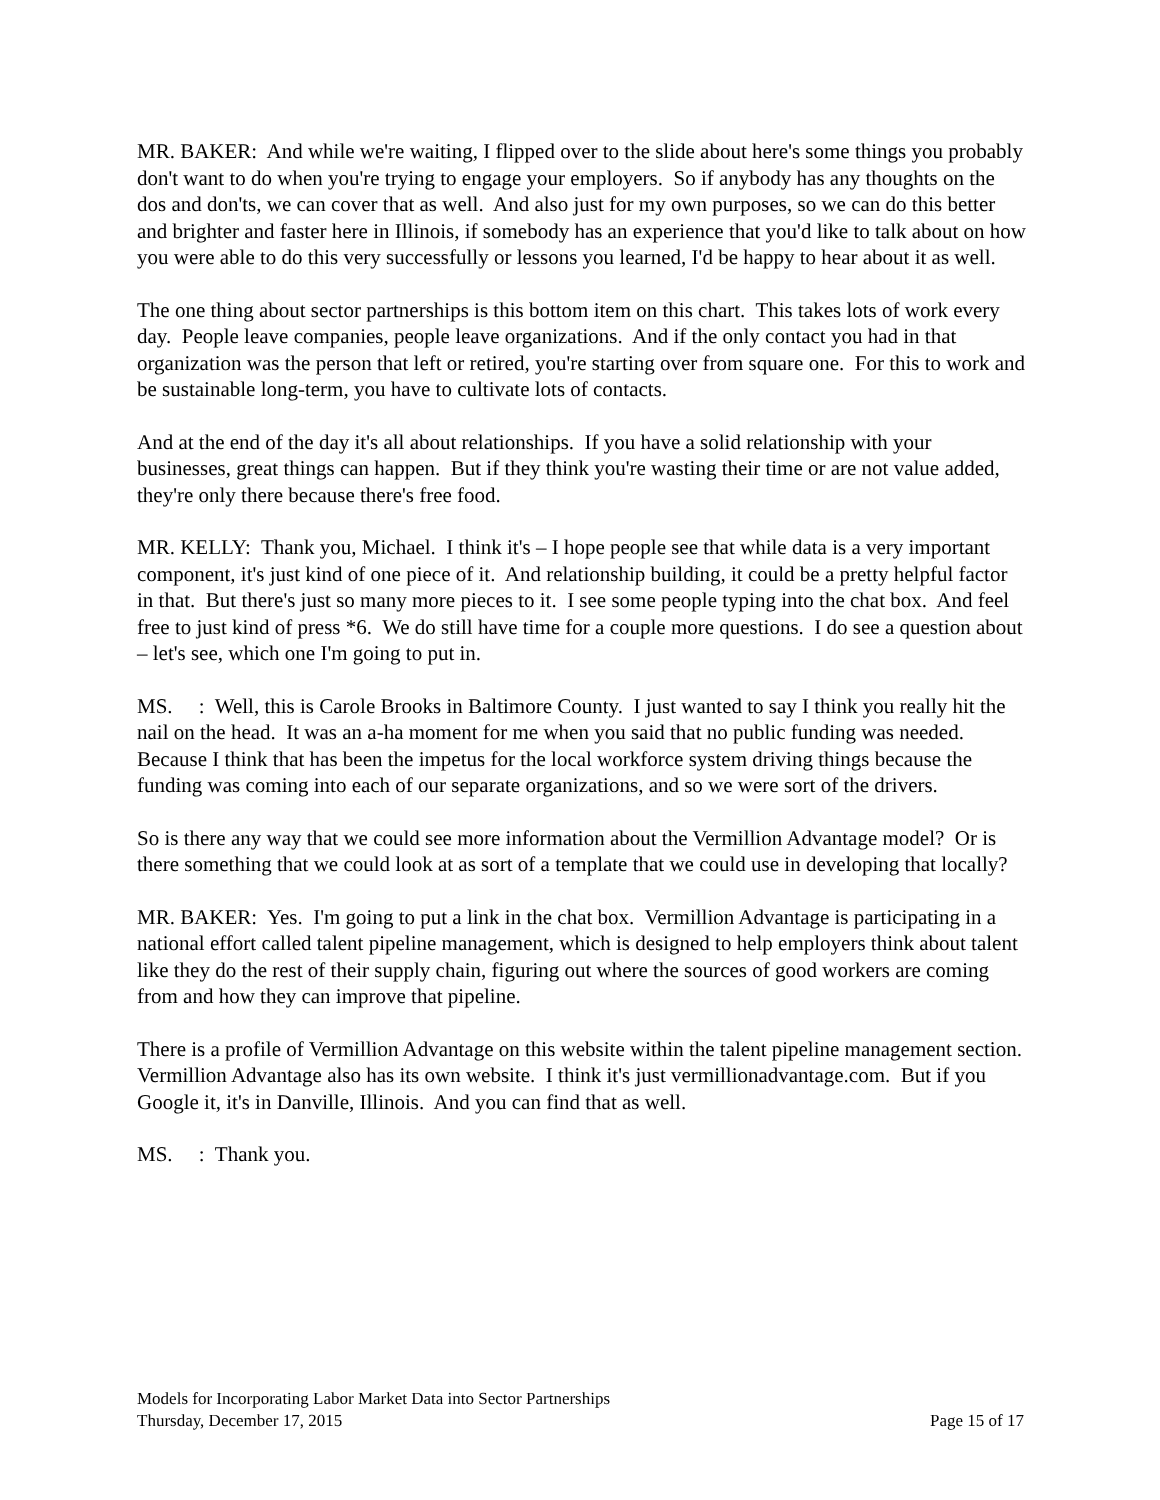MR. BAKER: And while we're waiting, I flipped over to the slide about here's some things you probably don't want to do when you're trying to engage your employers. So if anybody has any thoughts on the dos and don'ts, we can cover that as well. And also just for my own purposes, so we can do this better and brighter and faster here in Illinois, if somebody has an experience that you'd like to talk about on how you were able to do this very successfully or lessons you learned, I'd be happy to hear about it as well.
The one thing about sector partnerships is this bottom item on this chart. This takes lots of work every day. People leave companies, people leave organizations. And if the only contact you had in that organization was the person that left or retired, you're starting over from square one. For this to work and be sustainable long-term, you have to cultivate lots of contacts.
And at the end of the day it's all about relationships. If you have a solid relationship with your businesses, great things can happen. But if they think you're wasting their time or are not value added, they're only there because there's free food.
MR. KELLY: Thank you, Michael. I think it's – I hope people see that while data is a very important component, it's just kind of one piece of it. And relationship building, it could be a pretty helpful factor in that. But there's just so many more pieces to it. I see some people typing into the chat box. And feel free to just kind of press *6. We do still have time for a couple more questions. I do see a question about – let's see, which one I'm going to put in.
MS. : Well, this is Carole Brooks in Baltimore County. I just wanted to say I think you really hit the nail on the head. It was an a-ha moment for me when you said that no public funding was needed. Because I think that has been the impetus for the local workforce system driving things because the funding was coming into each of our separate organizations, and so we were sort of the drivers.
So is there any way that we could see more information about the Vermillion Advantage model? Or is there something that we could look at as sort of a template that we could use in developing that locally?
MR. BAKER: Yes. I'm going to put a link in the chat box. Vermillion Advantage is participating in a national effort called talent pipeline management, which is designed to help employers think about talent like they do the rest of their supply chain, figuring out where the sources of good workers are coming from and how they can improve that pipeline.
There is a profile of Vermillion Advantage on this website within the talent pipeline management section. Vermillion Advantage also has its own website. I think it's just vermillionadvantage.com. But if you Google it, it's in Danville, Illinois. And you can find that as well.
MS. : Thank you.
Models for Incorporating Labor Market Data into Sector Partnerships
Thursday, December 17, 2015 Page 15 of 17